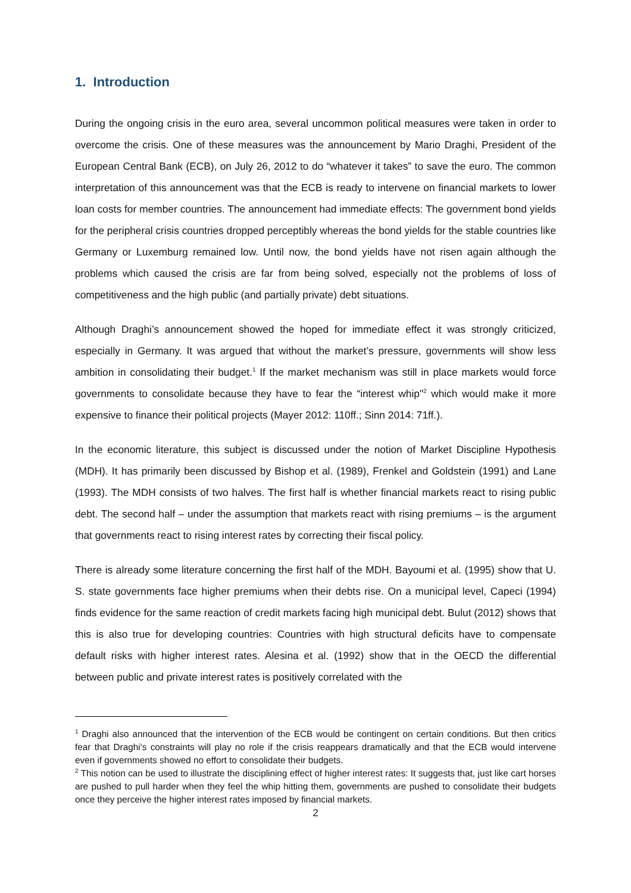1. Introduction
During the ongoing crisis in the euro area, several uncommon political measures were taken in order to overcome the crisis. One of these measures was the announcement by Mario Draghi, President of the European Central Bank (ECB), on July 26, 2012 to do “whatever it takes” to save the euro. The common interpretation of this announcement was that the ECB is ready to intervene on financial markets to lower loan costs for member countries. The announcement had immediate effects: The government bond yields for the peripheral crisis countries dropped perceptibly whereas the bond yields for the stable countries like Germany or Luxemburg remained low. Until now, the bond yields have not risen again although the problems which caused the crisis are far from being solved, especially not the problems of loss of competitiveness and the high public (and partially private) debt situations.
Although Draghi’s announcement showed the hoped for immediate effect it was strongly criticized, especially in Germany. It was argued that without the market’s pressure, governments will show less ambition in consolidating their budget.<sup>1</sup> If the market mechanism was still in place markets would force governments to consolidate because they have to fear the “interest whip"<sup>2</sup> which would make it more expensive to finance their political projects (Mayer 2012: 110ff.; Sinn 2014: 71ff.).
In the economic literature, this subject is discussed under the notion of Market Discipline Hypothesis (MDH). It has primarily been discussed by Bishop et al. (1989), Frenkel and Goldstein (1991) and Lane (1993). The MDH consists of two halves. The first half is whether financial markets react to rising public debt. The second half – under the assumption that markets react with rising premiums – is the argument that governments react to rising interest rates by correcting their fiscal policy.
There is already some literature concerning the first half of the MDH. Bayoumi et al. (1995) show that U. S. state governments face higher premiums when their debts rise. On a municipal level, Capeci (1994) finds evidence for the same reaction of credit markets facing high municipal debt. Bulut (2012) shows that this is also true for developing countries: Countries with high structural deficits have to compensate default risks with higher interest rates. Alesina et al. (1992) show that in the OECD the differential between public and private interest rates is positively correlated with the
<sup>1</sup> Draghi also announced that the intervention of the ECB would be contingent on certain conditions. But then critics fear that Draghi’s constraints will play no role if the crisis reappears dramatically and that the ECB would intervene even if governments showed no effort to consolidate their budgets.
<sup>2</sup> This notion can be used to illustrate the disciplining effect of higher interest rates: It suggests that, just like cart horses are pushed to pull harder when they feel the whip hitting them, governments are pushed to consolidate their budgets once they perceive the higher interest rates imposed by financial markets.
2